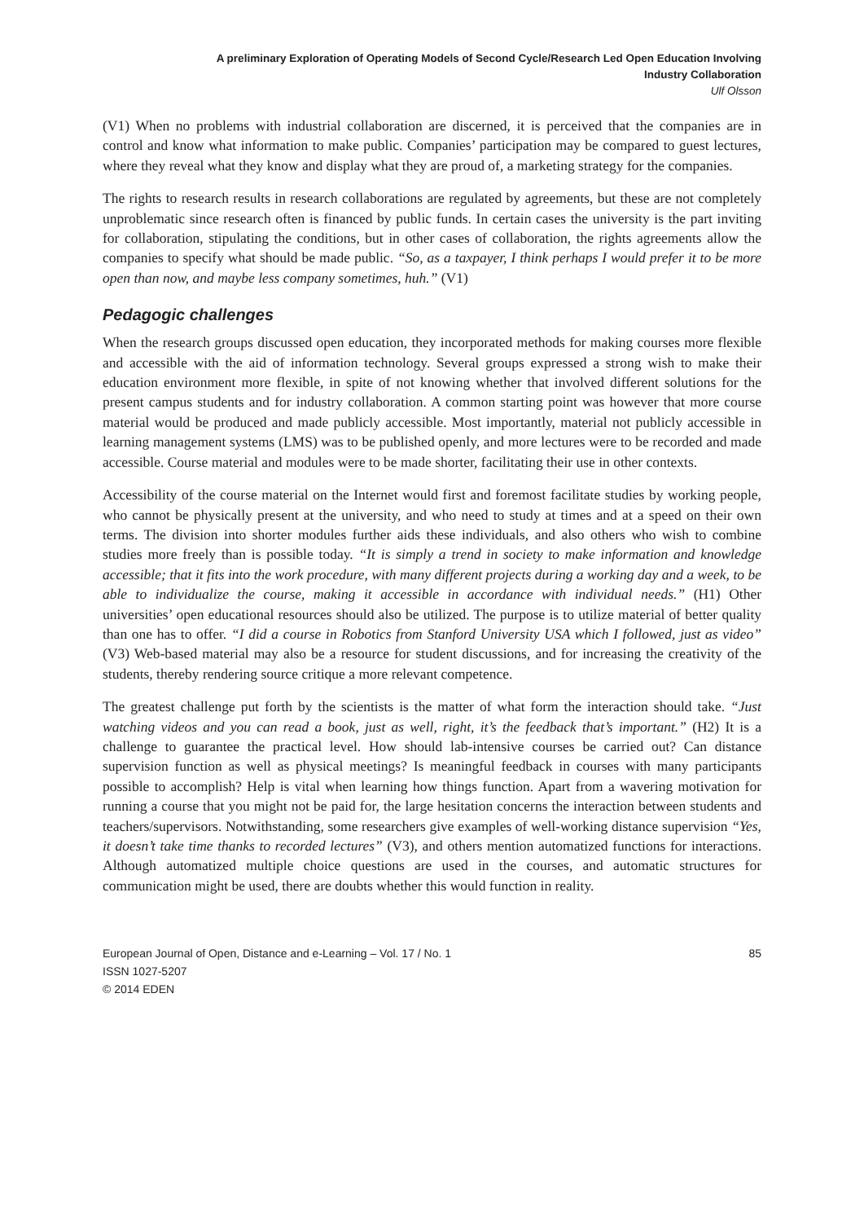A preliminary Exploration of Operating Models of Second Cycle/Research Led Open Education Involving
Industry Collaboration
Ulf Olsson
(V1) When no problems with industrial collaboration are discerned, it is perceived that the companies are in control and know what information to make public. Companies’ participation may be compared to guest lectures, where they reveal what they know and display what they are proud of, a marketing strategy for the companies.
The rights to research results in research collaborations are regulated by agreements, but these are not completely unproblematic since research often is financed by public funds. In certain cases the university is the part inviting for collaboration, stipulating the conditions, but in other cases of collaboration, the rights agreements allow the companies to specify what should be made public. “So, as a taxpayer, I think perhaps I would prefer it to be more open than now, and maybe less company sometimes, huh.” (V1)
Pedagogic challenges
When the research groups discussed open education, they incorporated methods for making courses more flexible and accessible with the aid of information technology. Several groups expressed a strong wish to make their education environment more flexible, in spite of not knowing whether that involved different solutions for the present campus students and for industry collaboration. A common starting point was however that more course material would be produced and made publicly accessible. Most importantly, material not publicly accessible in learning management systems (LMS) was to be published openly, and more lectures were to be recorded and made accessible. Course material and modules were to be made shorter, facilitating their use in other contexts.
Accessibility of the course material on the Internet would first and foremost facilitate studies by working people, who cannot be physically present at the university, and who need to study at times and at a speed on their own terms. The division into shorter modules further aids these individuals, and also others who wish to combine studies more freely than is possible today. “It is simply a trend in society to make information and knowledge accessible; that it fits into the work procedure, with many different projects during a working day and a week, to be able to individualize the course, making it accessible in accordance with individual needs.” (H1) Other universities’ open educational resources should also be utilized. The purpose is to utilize material of better quality than one has to offer. “I did a course in Robotics from Stanford University USA which I followed, just as video” (V3) Web-based material may also be a resource for student discussions, and for increasing the creativity of the students, thereby rendering source critique a more relevant competence.
The greatest challenge put forth by the scientists is the matter of what form the interaction should take. “Just watching videos and you can read a book, just as well, right, it’s the feedback that’s important.” (H2) It is a challenge to guarantee the practical level. How should lab-intensive courses be carried out? Can distance supervision function as well as physical meetings? Is meaningful feedback in courses with many participants possible to accomplish? Help is vital when learning how things function. Apart from a wavering motivation for running a course that you might not be paid for, the large hesitation concerns the interaction between students and teachers/supervisors. Notwithstanding, some researchers give examples of well-working distance supervision “Yes, it doesn’t take time thanks to recorded lectures” (V3), and others mention automatized functions for interactions. Although automatized multiple choice questions are used in the courses, and automatic structures for communication might be used, there are doubts whether this would function in reality.
European Journal of Open, Distance and e-Learning – Vol. 17 / No. 1
ISSN 1027-5207
© 2014 EDEN
85